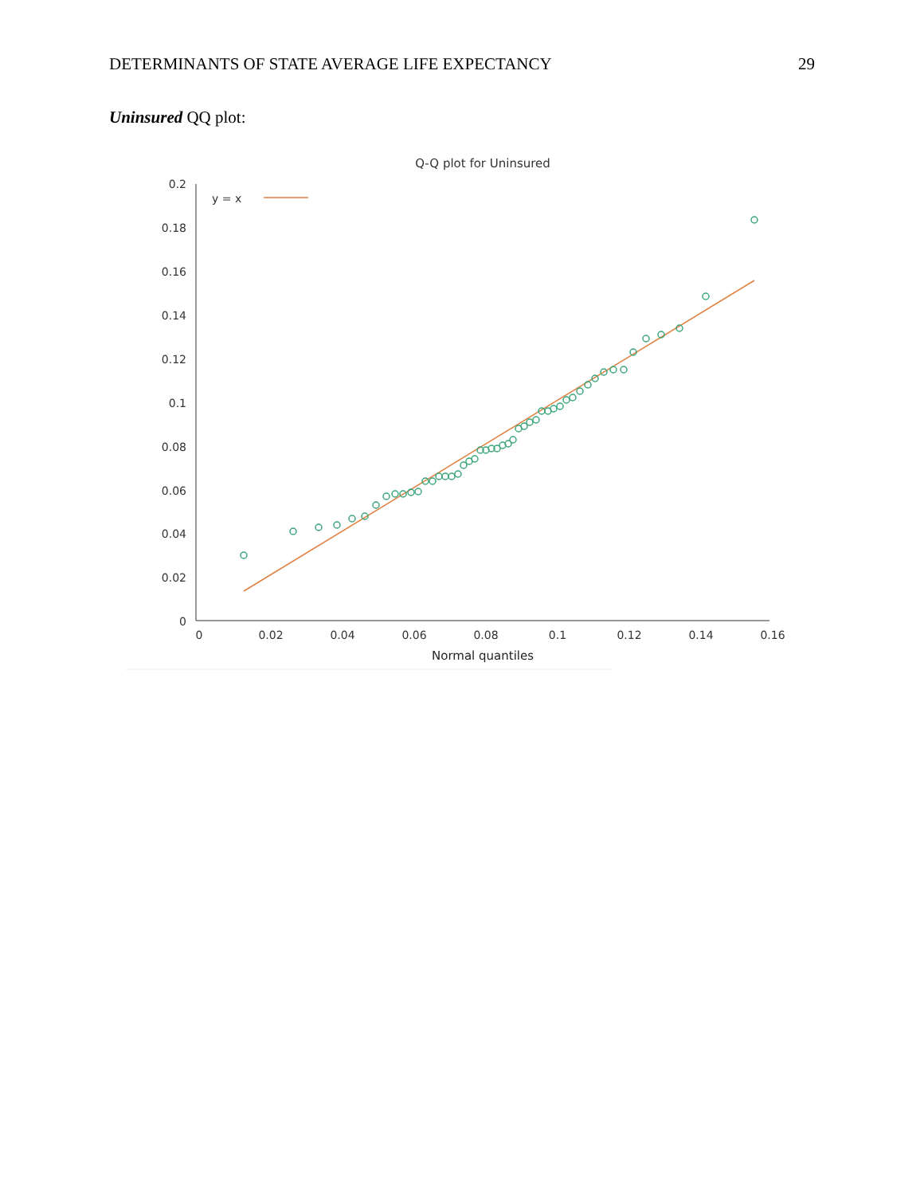DETERMINANTS OF STATE AVERAGE LIFE EXPECTANCY 29
Uninsured QQ plot:
Q-Q plot for Uninsured
0.2
0.18
0.16
0.14
0.12
0.1
0.08
0.06
0.04
0.02
0
0
0.02
0.04
0.06
0.08
0.1
0.12
0.14
0.16
Normal quantiles
y = x